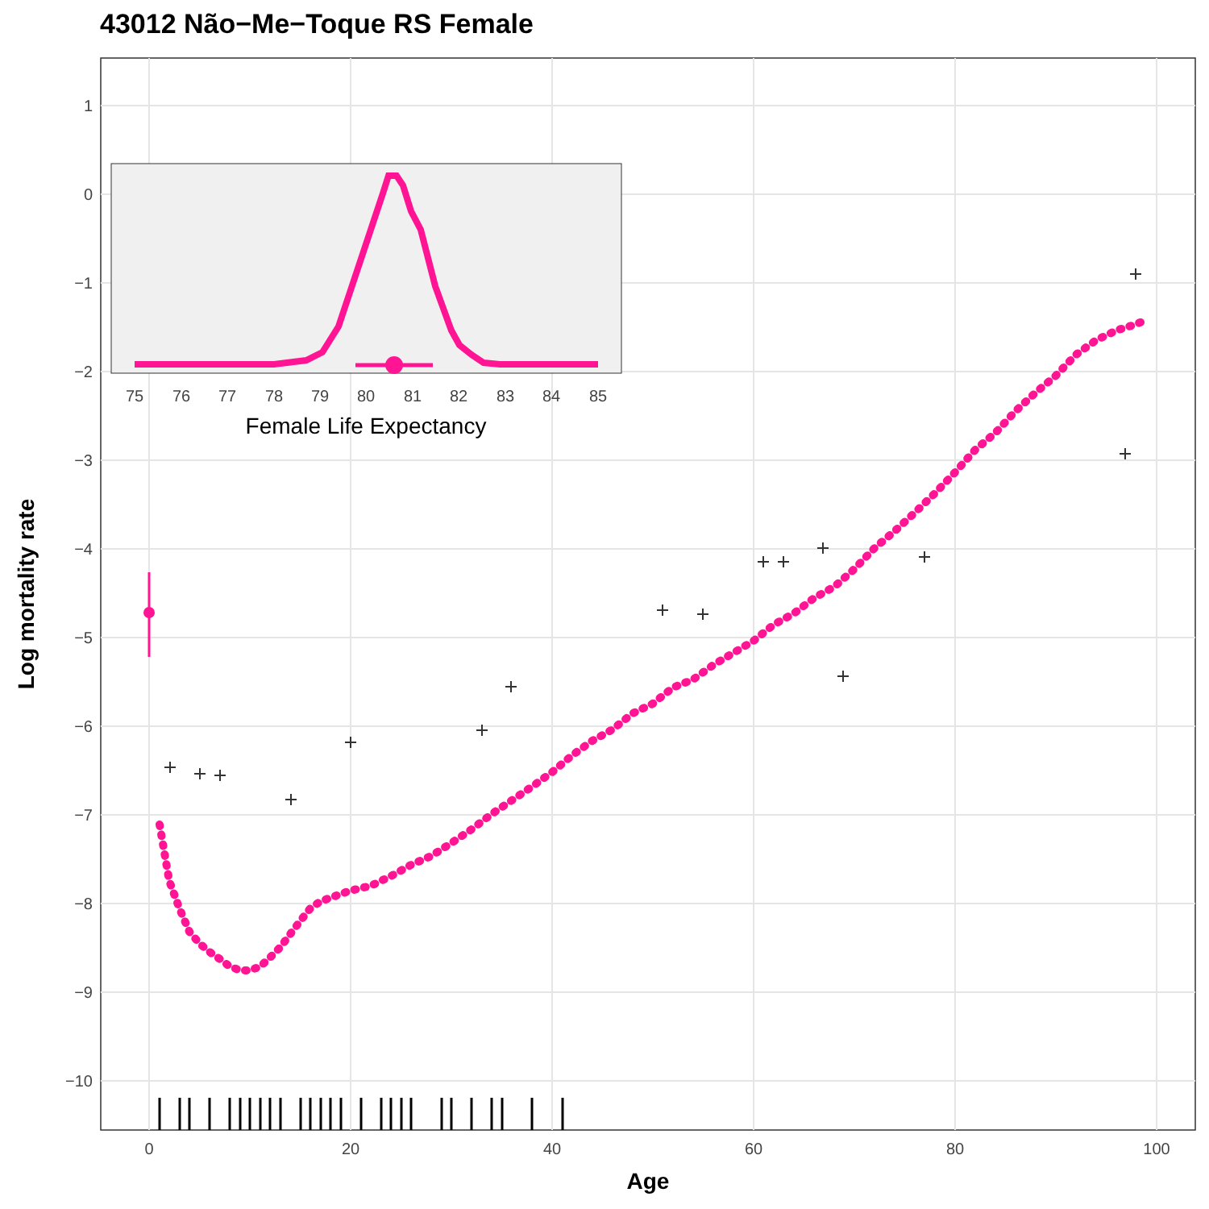43012 Não−Me−Toque RS Female
1
0
−1
−2
−3
−4
−5
−6
−7
−8
−9
−10
0
20
40
60
80
100
Age
Log mortality rate
75
76
77
78
79
80
81
82
83
84
85
Female Life Expectancy